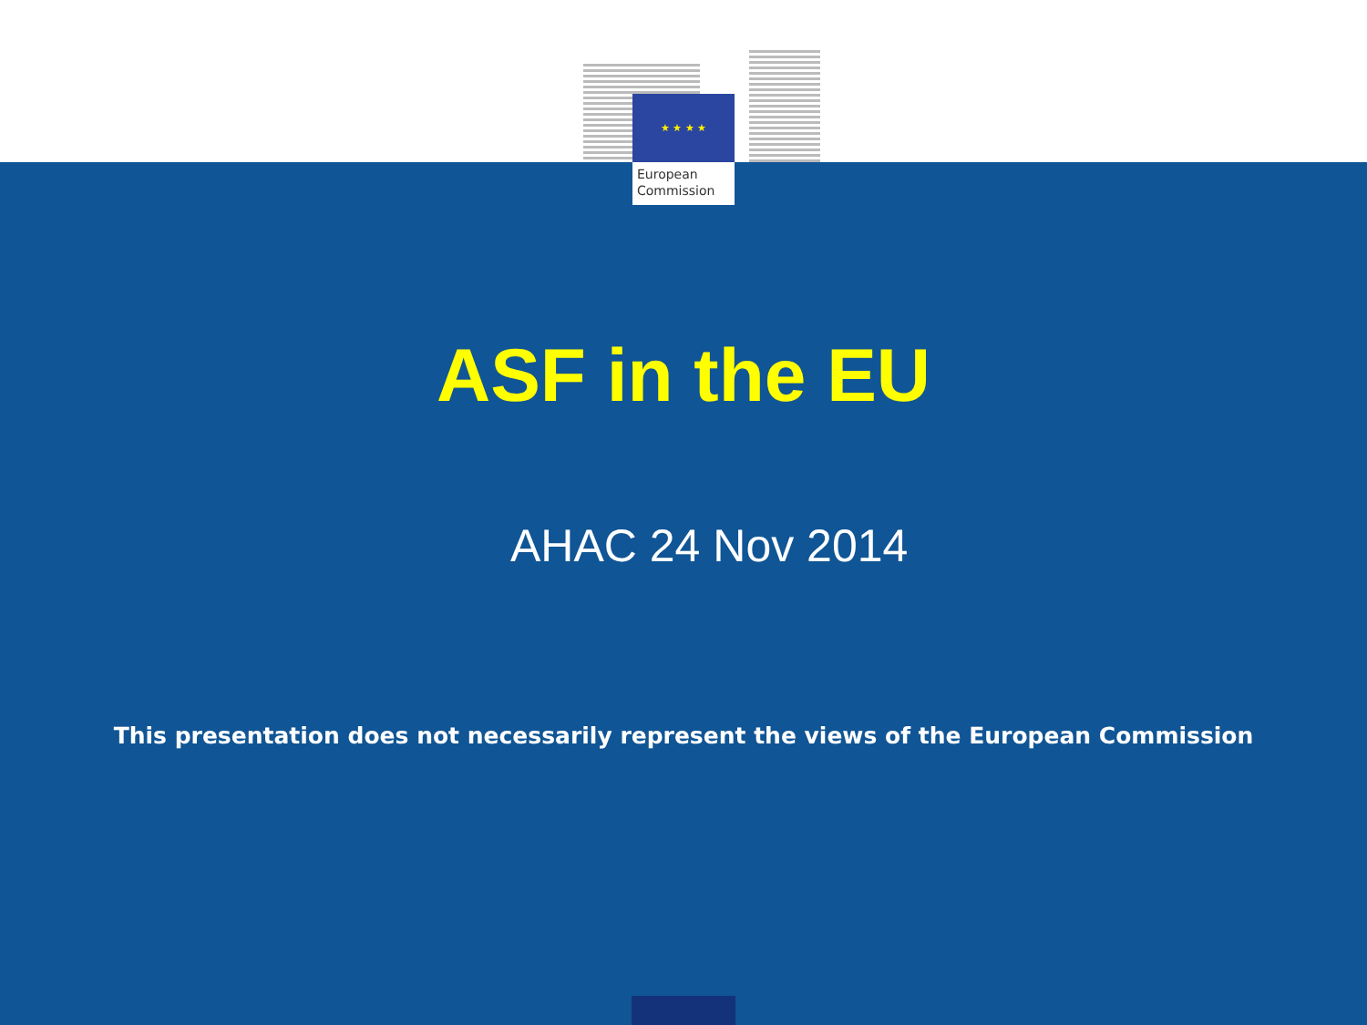★ ★ ★ ★
European
Commission
ASF in the EU
AHAC 24 Nov 2014
This presentation does not necessarily represent the views of the European Commission